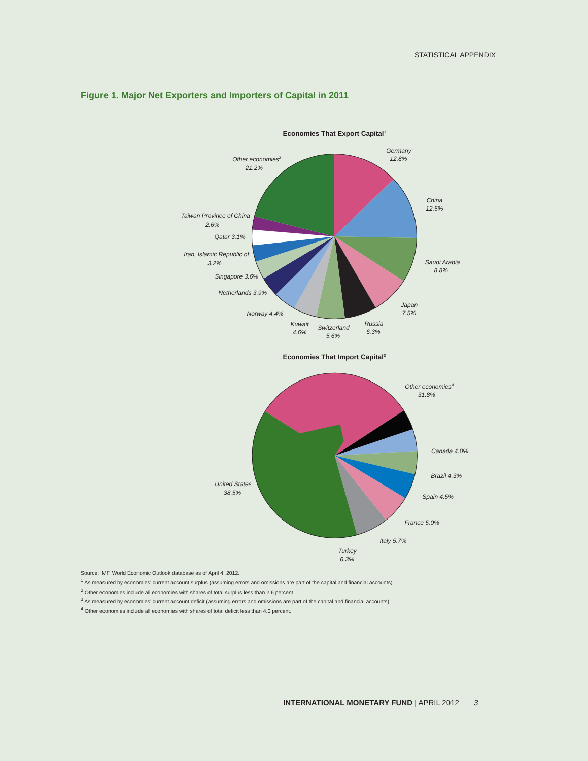STATISTICAL APPENDIX
Figure 1. Major Net Exporters and Importers of Capital in 2011
Economies That Export Capital1
Germany
12.8%
China
12.5%
Saudi Arabia
8.8%
Japan
7.5%
Russia
6.3%
Switzerland
5.6%
Kuwait
4.6%
Norway 4.4%
Netherlands 3.9%
Singapore 3.6%
Iran, Islamic Republic of
3.2%
Qatar 3.1%
Taiwan Province of China
2.6%
Other economies2
21.2%
Economies That Import Capital3
Other economies4
31.8%
Canada 4.0%
Brazil 4.3%
Spain 4.5%
France 5.0%
Italy 5.7%
Turkey
6.3%
United States
38.5%
Source: IMF, World Economic Outlook database as of April 4, 2012.
<sup>1</sup> As measured by economies’ current account surplus (assuming errors and omissions are part of the capital and financial accounts).
<sup>2</sup> Other economies include all economies with shares of total surplus less than 2.6 percent.
<sup>3</sup> As measured by economies’ current account deficit (assuming errors and omissions are part of the capital and financial accounts).
<sup>4</sup> Other economies include all economies with shares of total deficit less than 4.0 percent.
INTERNATIONAL MONETARY FUND | APRIL 2012 3